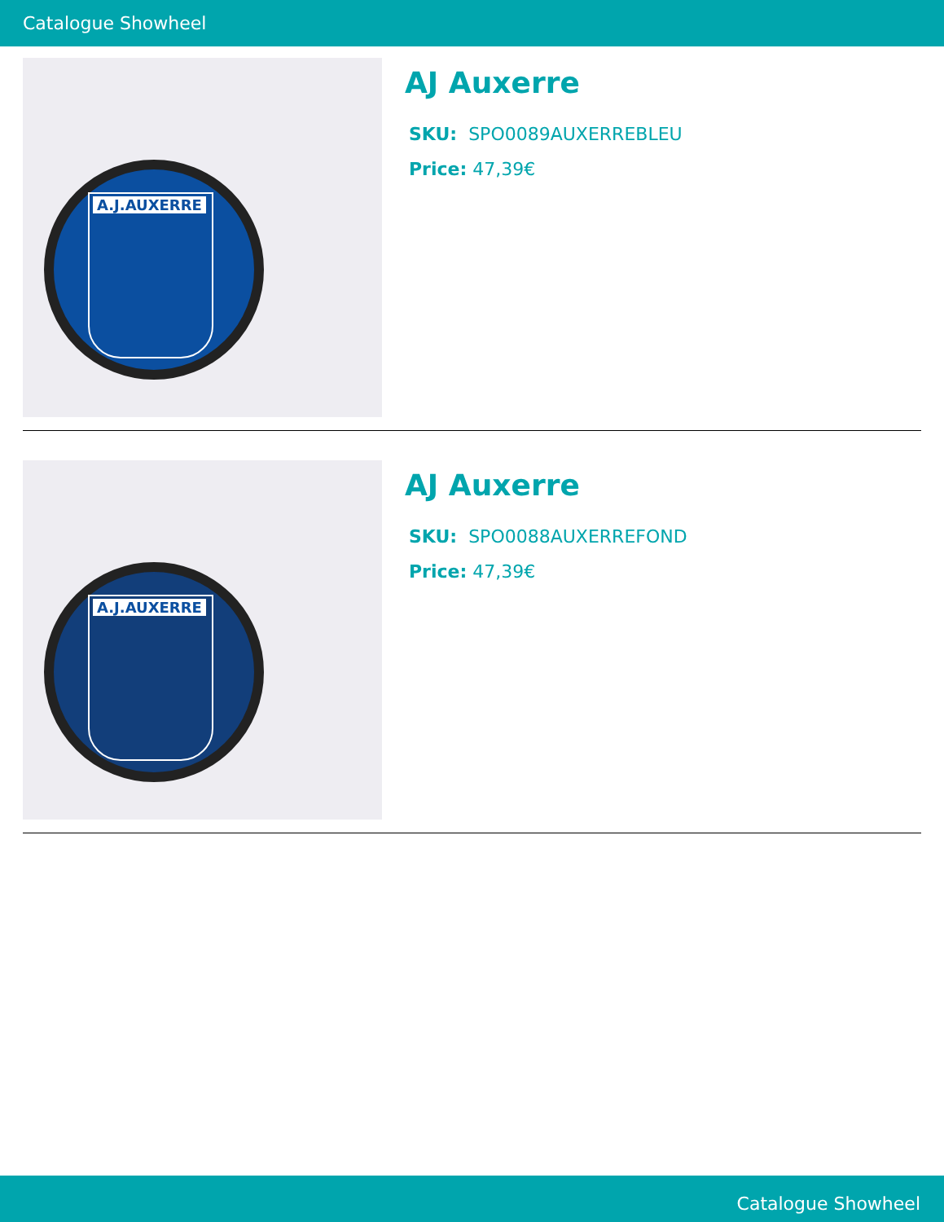Catalogue Showheel
A.J.AUXERRE
AJ Auxerre
SKU: SPO0089AUXERREBLEU
Price: 47,39€
A.J.AUXERRE
AJ Auxerre
SKU: SPO0088AUXERREFOND
Price: 47,39€
Catalogue Showheel